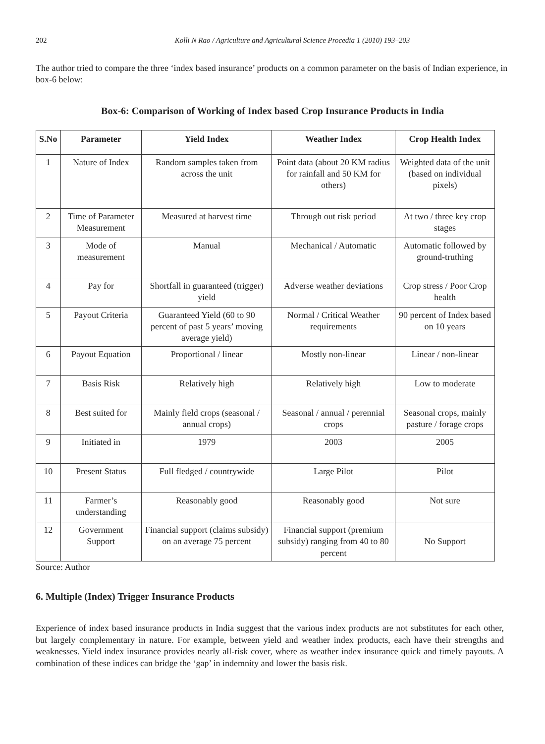202 Kolli N Rao / Agriculture and Agricultural Science Procedia 1 (2010) 193–203
The author tried to compare the three ‘index based insurance’ products on a common parameter on the basis of Indian experience, in box-6 below:
Box-6: Comparison of Working of Index based Crop Insurance Products in India
| S.No | Parameter | Yield Index | Weather Index | Crop Health Index |
| --- | --- | --- | --- | --- |
| 1 | Nature of Index | Random samples taken from across the unit | Point data (about 20 KM radius for rainfall and 50 KM for others) | Weighted data of the unit (based on individual pixels) |
| 2 | Time of Parameter Measurement | Measured at harvest time | Through out risk period | At two / three key crop stages |
| 3 | Mode of measurement | Manual | Mechanical / Automatic | Automatic followed by ground-truthing |
| 4 | Pay for | Shortfall in guaranteed (trigger) yield | Adverse weather deviations | Crop stress / Poor Crop health |
| 5 | Payout Criteria | Guaranteed Yield (60 to 90 percent of past 5 years’ moving average yield) | Normal / Critical Weather requirements | 90 percent of Index based on 10 years |
| 6 | Payout Equation | Proportional / linear | Mostly non-linear | Linear / non-linear |
| 7 | Basis Risk | Relatively high | Relatively high | Low to moderate |
| 8 | Best suited for | Mainly field crops (seasonal / annual crops) | Seasonal / annual / perennial crops | Seasonal crops, mainly pasture / forage crops |
| 9 | Initiated in | 1979 | 2003 | 2005 |
| 10 | Present Status | Full fledged / countrywide | Large Pilot | Pilot |
| 11 | Farmer’s understanding | Reasonably good | Reasonably good | Not sure |
| 12 | Government Support | Financial support (claims subsidy) on an average 75 percent | Financial support (premium subsidy) ranging from 40 to 80 percent | No Support |
Source: Author
6. Multiple (Index) Trigger Insurance Products
Experience of index based insurance products in India suggest that the various index products are not substitutes for each other, but largely complementary in nature. For example, between yield and weather index products, each have their strengths and weaknesses. Yield index insurance provides nearly all-risk cover, where as weather index insurance quick and timely payouts. A combination of these indices can bridge the ‘gap’ in indemnity and lower the basis risk.